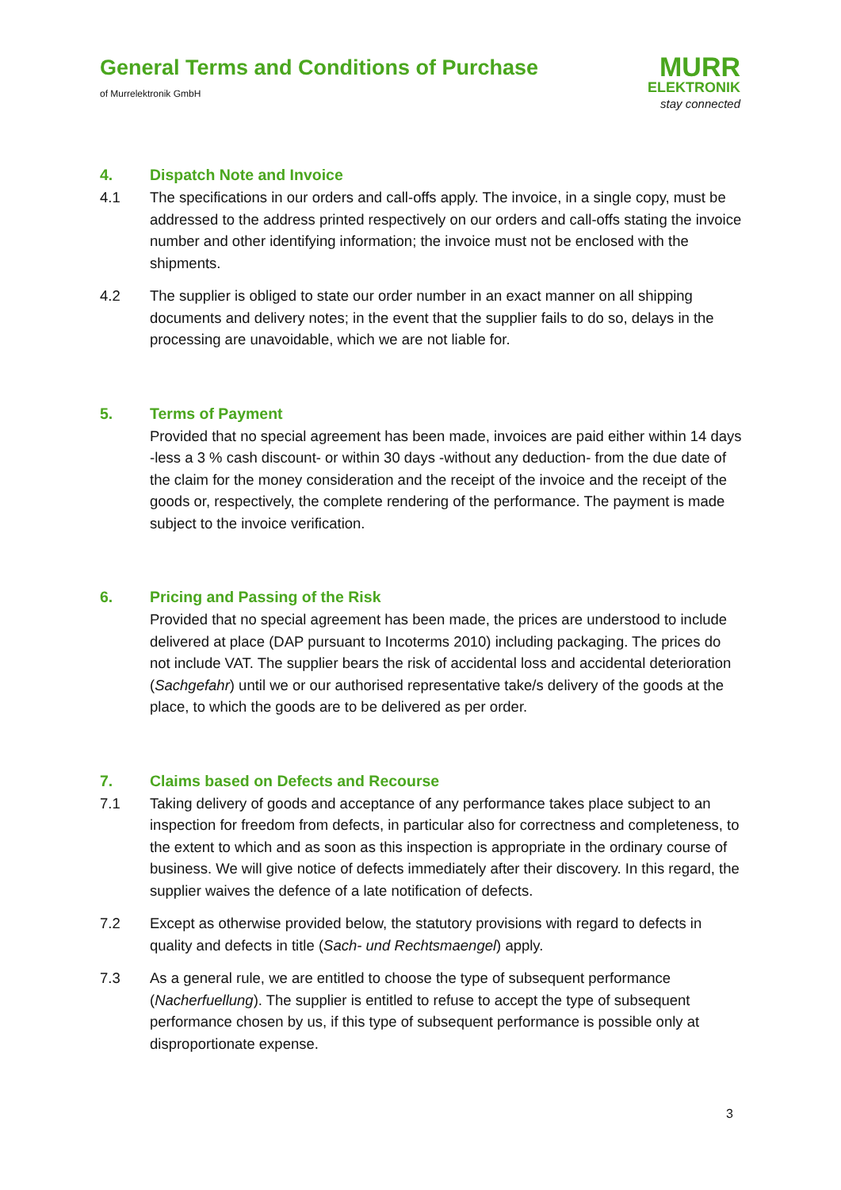General Terms and Conditions of Purchase
of Murrelektronik GmbH
MURR
ELEKTRONIK
stay connected
4. Dispatch Note and Invoice
4.1 The specifications in our orders and call-offs apply. The invoice, in a single copy, must be addressed to the address printed respectively on our orders and call-offs stating the invoice number and other identifying information; the invoice must not be enclosed with the shipments.
4.2 The supplier is obliged to state our order number in an exact manner on all shipping documents and delivery notes; in the event that the supplier fails to do so, delays in the processing are unavoidable, which we are not liable for.
5. Terms of Payment
Provided that no special agreement has been made, invoices are paid either within 14 days -less a 3 % cash discount- or within 30 days -without any deduction- from the due date of the claim for the money consideration and the receipt of the invoice and the receipt of the goods or, respectively, the complete rendering of the performance. The payment is made subject to the invoice verification.
6. Pricing and Passing of the Risk
Provided that no special agreement has been made, the prices are understood to include delivered at place (DAP pursuant to Incoterms 2010) including packaging. The prices do not include VAT. The supplier bears the risk of accidental loss and accidental deterioration (Sachgefahr) until we or our authorised representative take/s delivery of the goods at the place, to which the goods are to be delivered as per order.
7. Claims based on Defects and Recourse
7.1 Taking delivery of goods and acceptance of any performance takes place subject to an inspection for freedom from defects, in particular also for correctness and completeness, to the extent to which and as soon as this inspection is appropriate in the ordinary course of business. We will give notice of defects immediately after their discovery. In this regard, the supplier waives the defence of a late notification of defects.
7.2 Except as otherwise provided below, the statutory provisions with regard to defects in quality and defects in title (Sach- und Rechtsmaengel) apply.
7.3 As a general rule, we are entitled to choose the type of subsequent performance (Nacherfuellung). The supplier is entitled to refuse to accept the type of subsequent performance chosen by us, if this type of subsequent performance is possible only at disproportionate expense.
3